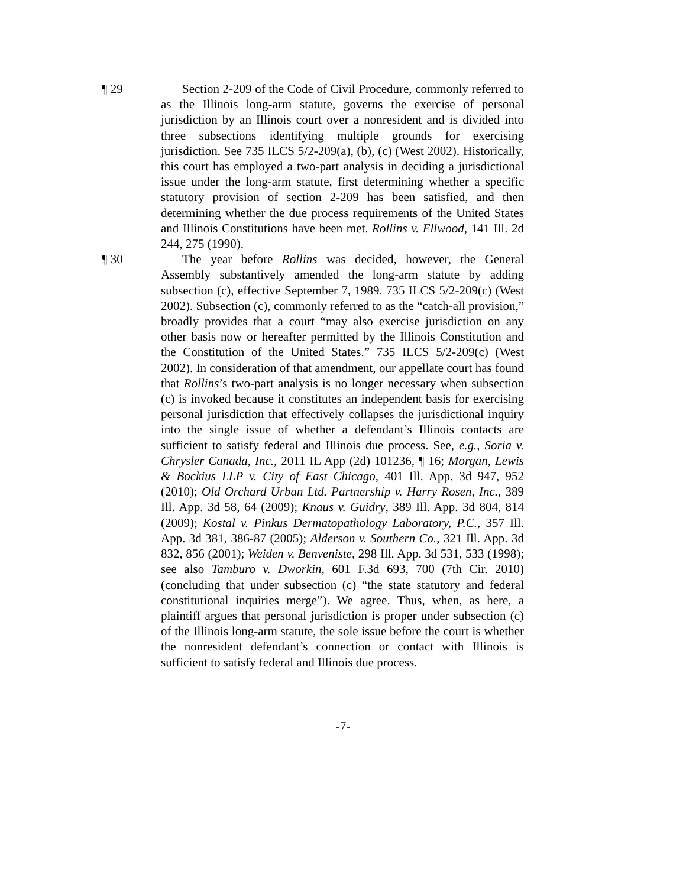¶ 29 Section 2-209 of the Code of Civil Procedure, commonly referred to as the Illinois long-arm statute, governs the exercise of personal jurisdiction by an Illinois court over a nonresident and is divided into three subsections identifying multiple grounds for exercising jurisdiction. See 735 ILCS 5/2-209(a), (b), (c) (West 2002). Historically, this court has employed a two-part analysis in deciding a jurisdictional issue under the long-arm statute, first determining whether a specific statutory provision of section 2-209 has been satisfied, and then determining whether the due process requirements of the United States and Illinois Constitutions have been met. Rollins v. Ellwood, 141 Ill. 2d 244, 275 (1990).
¶ 30 The year before Rollins was decided, however, the General Assembly substantively amended the long-arm statute by adding subsection (c), effective September 7, 1989. 735 ILCS 5/2-209(c) (West 2002). Subsection (c), commonly referred to as the “catch-all provision,” broadly provides that a court “may also exercise jurisdiction on any other basis now or hereafter permitted by the Illinois Constitution and the Constitution of the United States.” 735 ILCS 5/2-209(c) (West 2002). In consideration of that amendment, our appellate court has found that Rollins’s two-part analysis is no longer necessary when subsection (c) is invoked because it constitutes an independent basis for exercising personal jurisdiction that effectively collapses the jurisdictional inquiry into the single issue of whether a defendant’s Illinois contacts are sufficient to satisfy federal and Illinois due process. See, e.g., Soria v. Chrysler Canada, Inc., 2011 IL App (2d) 101236, ¶ 16; Morgan, Lewis & Bockius LLP v. City of East Chicago, 401 Ill. App. 3d 947, 952 (2010); Old Orchard Urban Ltd. Partnership v. Harry Rosen, Inc., 389 Ill. App. 3d 58, 64 (2009); Knaus v. Guidry, 389 Ill. App. 3d 804, 814 (2009); Kostal v. Pinkus Dermatopathology Laboratory, P.C., 357 Ill. App. 3d 381, 386-87 (2005); Alderson v. Southern Co., 321 Ill. App. 3d 832, 856 (2001); Weiden v. Benveniste, 298 Ill. App. 3d 531, 533 (1998); see also Tamburo v. Dworkin, 601 F.3d 693, 700 (7th Cir. 2010) (concluding that under subsection (c) “the state statutory and federal constitutional inquiries merge”). We agree. Thus, when, as here, a plaintiff argues that personal jurisdiction is proper under subsection (c) of the Illinois long-arm statute, the sole issue before the court is whether the nonresident defendant’s connection or contact with Illinois is sufficient to satisfy federal and Illinois due process.
-7-